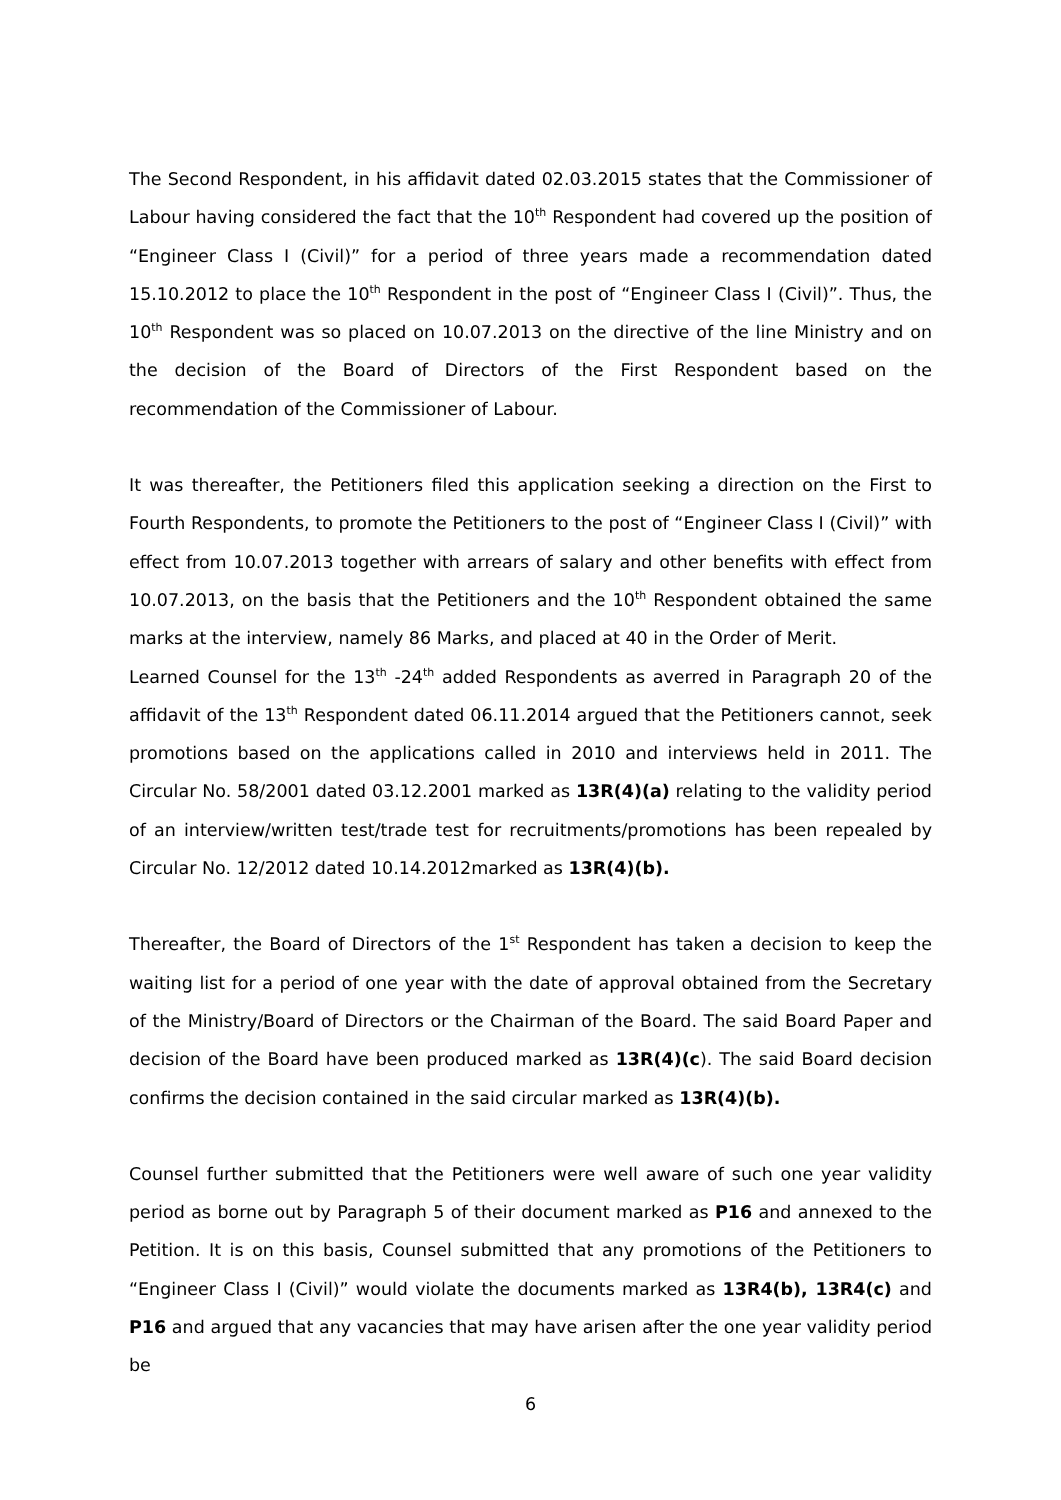The Second Respondent, in his affidavit dated 02.03.2015 states that the Commissioner of Labour having considered the fact that the 10<sup>th</sup> Respondent had covered up the position of “Engineer Class I (Civil)” for a period of three years made a recommendation dated 15.10.2012 to place the 10<sup>th</sup> Respondent in the post of “Engineer Class I (Civil)”. Thus, the 10<sup>th</sup> Respondent was so placed on 10.07.2013 on the directive of the line Ministry and on the decision of the Board of Directors of the First Respondent based on the recommendation of the Commissioner of Labour.
It was thereafter, the Petitioners filed this application seeking a direction on the First to Fourth Respondents, to promote the Petitioners to the post of “Engineer Class I (Civil)” with effect from 10.07.2013 together with arrears of salary and other benefits with effect from 10.07.2013, on the basis that the Petitioners and the 10<sup>th</sup> Respondent obtained the same marks at the interview, namely 86 Marks, and placed at 40 in the Order of Merit.
Learned Counsel for the 13<sup>th</sup> -24<sup>th</sup> added Respondents as averred in Paragraph 20 of the affidavit of the 13<sup>th</sup> Respondent dated 06.11.2014 argued that the Petitioners cannot, seek promotions based on the applications called in 2010 and interviews held in 2011. The Circular No. 58/2001 dated 03.12.2001 marked as 13R(4)(a) relating to the validity period of an interview/written test/trade test for recruitments/promotions has been repealed by Circular No. 12/2012 dated 10.14.2012marked as 13R(4)(b).
Thereafter, the Board of Directors of the 1<sup>st</sup> Respondent has taken a decision to keep the waiting list for a period of one year with the date of approval obtained from the Secretary of the Ministry/Board of Directors or the Chairman of the Board. The said Board Paper and decision of the Board have been produced marked as 13R(4)(c). The said Board decision confirms the decision contained in the said circular marked as 13R(4)(b).
Counsel further submitted that the Petitioners were well aware of such one year validity period as borne out by Paragraph 5 of their document marked as P16 and annexed to the Petition. It is on this basis, Counsel submitted that any promotions of the Petitioners to “Engineer Class I (Civil)” would violate the documents marked as 13R4(b), 13R4(c) and P16 and argued that any vacancies that may have arisen after the one year validity period be
6